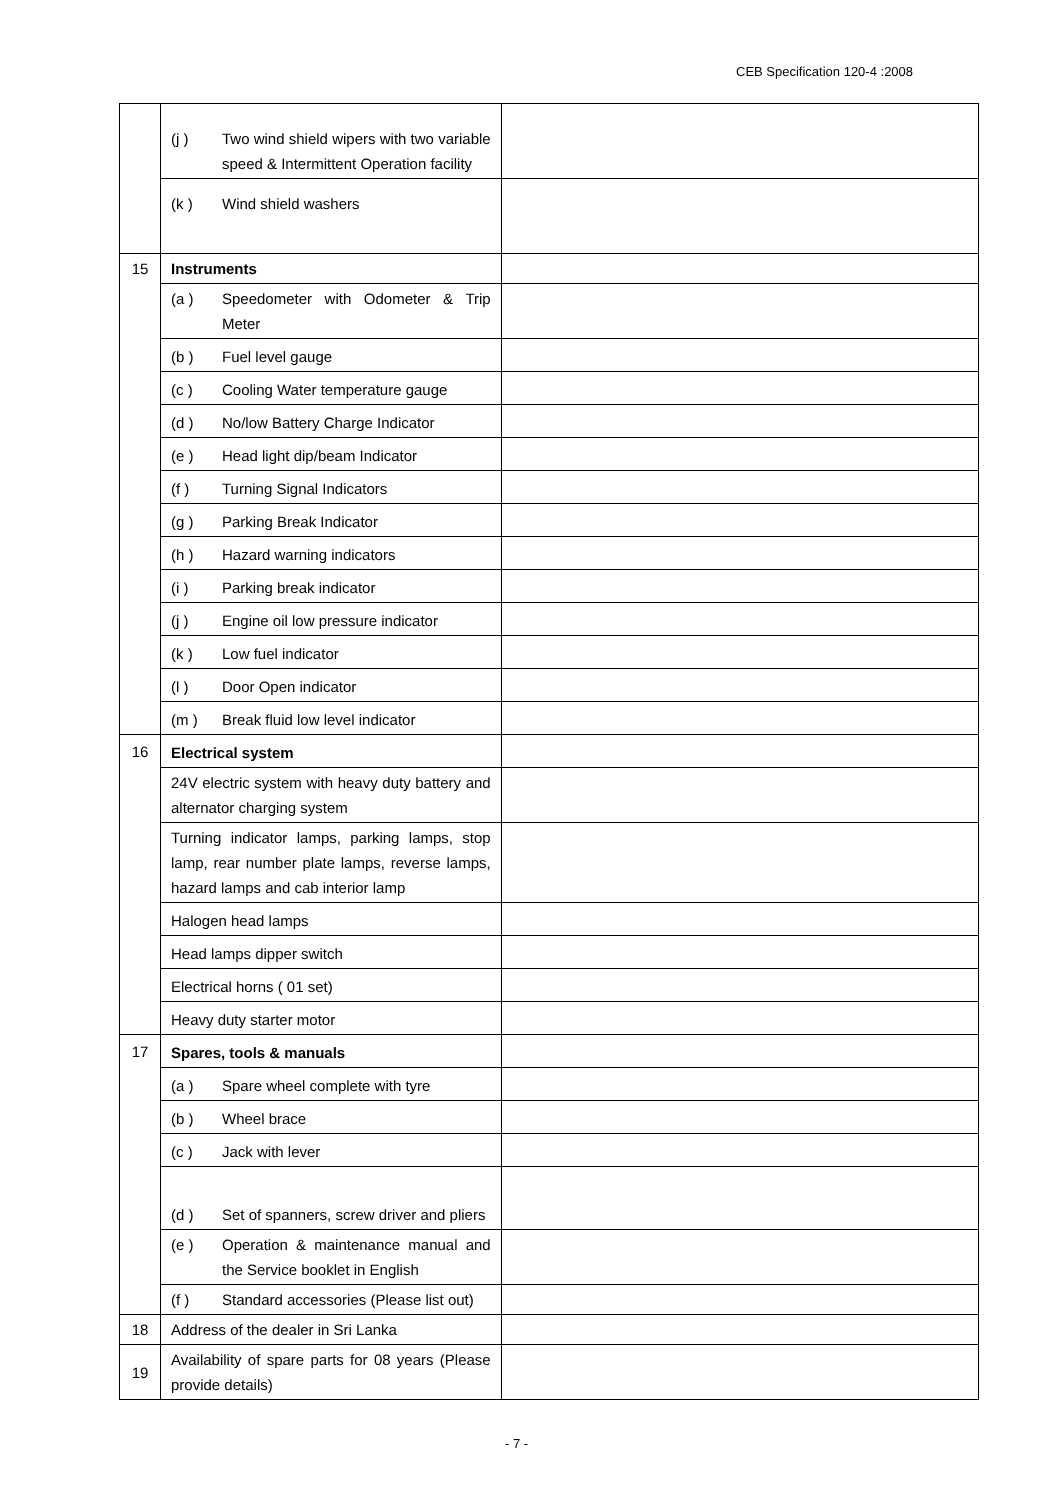CEB Specification 120-4 :2008
| | (j ) Two wind shield wipers with two variable speed & Intermittent Operation facility | |
| | (k ) Wind shield washers | |
| 15 | Instruments | |
| | (a ) Speedometer with Odometer & Trip Meter | |
| | (b ) Fuel level gauge | |
| | (c ) Cooling Water temperature gauge | |
| | (d ) No/low Battery Charge Indicator | |
| | (e ) Head light dip/beam Indicator | |
| | (f ) Turning Signal Indicators | |
| | (g ) Parking Break Indicator | |
| | (h ) Hazard warning indicators | |
| | (i ) Parking break indicator | |
| | (j ) Engine oil low pressure indicator | |
| | (k ) Low fuel indicator | |
| | (l ) Door Open indicator | |
| | (m ) Break fluid low level indicator | |
| 16 | Electrical system | |
| | 24V electric system with heavy duty battery and alternator charging system | |
| | Turning indicator lamps, parking lamps, stop lamp, rear number plate lamps, reverse lamps, hazard lamps and cab interior lamp | |
| | Halogen head lamps | |
| | Head lamps dipper switch | |
| | Electrical horns ( 01 set) | |
| | Heavy duty starter motor | |
| 17 | Spares, tools & manuals | |
| | (a ) Spare wheel complete with tyre | |
| | (b ) Wheel brace | |
| | (c ) Jack with lever | |
| | (d ) Set of spanners, screw driver and pliers | |
| | (e ) Operation & maintenance manual and the Service booklet in English | |
| | (f ) Standard accessories (Please list out) | |
| 18 | Address of the dealer in Sri Lanka | |
| 19 | Availability of spare parts for 08 years (Please provide details) | |
- 7 -